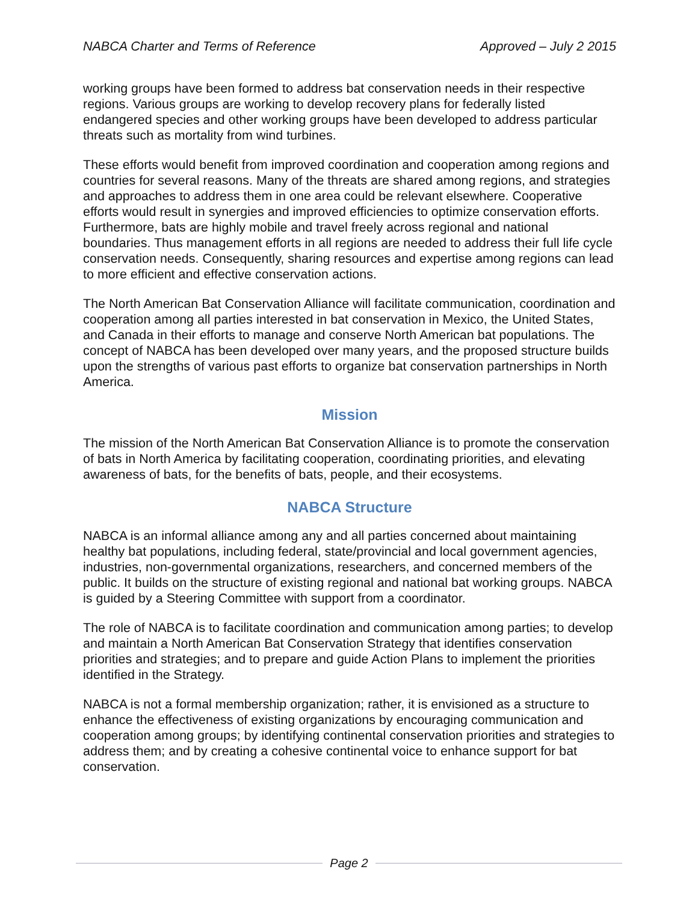NABCA Charter and Terms of Reference Approved – July 2 2015
working groups have been formed to address bat conservation needs in their respective regions. Various groups are working to develop recovery plans for federally listed endangered species and other working groups have been developed to address particular threats such as mortality from wind turbines.
These efforts would benefit from improved coordination and cooperation among regions and countries for several reasons. Many of the threats are shared among regions, and strategies and approaches to address them in one area could be relevant elsewhere. Cooperative efforts would result in synergies and improved efficiencies to optimize conservation efforts. Furthermore, bats are highly mobile and travel freely across regional and national boundaries. Thus management efforts in all regions are needed to address their full life cycle conservation needs. Consequently, sharing resources and expertise among regions can lead to more efficient and effective conservation actions.
The North American Bat Conservation Alliance will facilitate communication, coordination and cooperation among all parties interested in bat conservation in Mexico, the United States, and Canada in their efforts to manage and conserve North American bat populations. The concept of NABCA has been developed over many years, and the proposed structure builds upon the strengths of various past efforts to organize bat conservation partnerships in North America.
Mission
The mission of the North American Bat Conservation Alliance is to promote the conservation of bats in North America by facilitating cooperation, coordinating priorities, and elevating awareness of bats, for the benefits of bats, people, and their ecosystems.
NABCA Structure
NABCA is an informal alliance among any and all parties concerned about maintaining healthy bat populations, including federal, state/provincial and local government agencies, industries, non-governmental organizations, researchers, and concerned members of the public. It builds on the structure of existing regional and national bat working groups. NABCA is guided by a Steering Committee with support from a coordinator.
The role of NABCA is to facilitate coordination and communication among parties; to develop and maintain a North American Bat Conservation Strategy that identifies conservation priorities and strategies; and to prepare and guide Action Plans to implement the priorities identified in the Strategy.
NABCA is not a formal membership organization; rather, it is envisioned as a structure to enhance the effectiveness of existing organizations by encouraging communication and cooperation among groups; by identifying continental conservation priorities and strategies to address them; and by creating a cohesive continental voice to enhance support for bat conservation.
Page 2